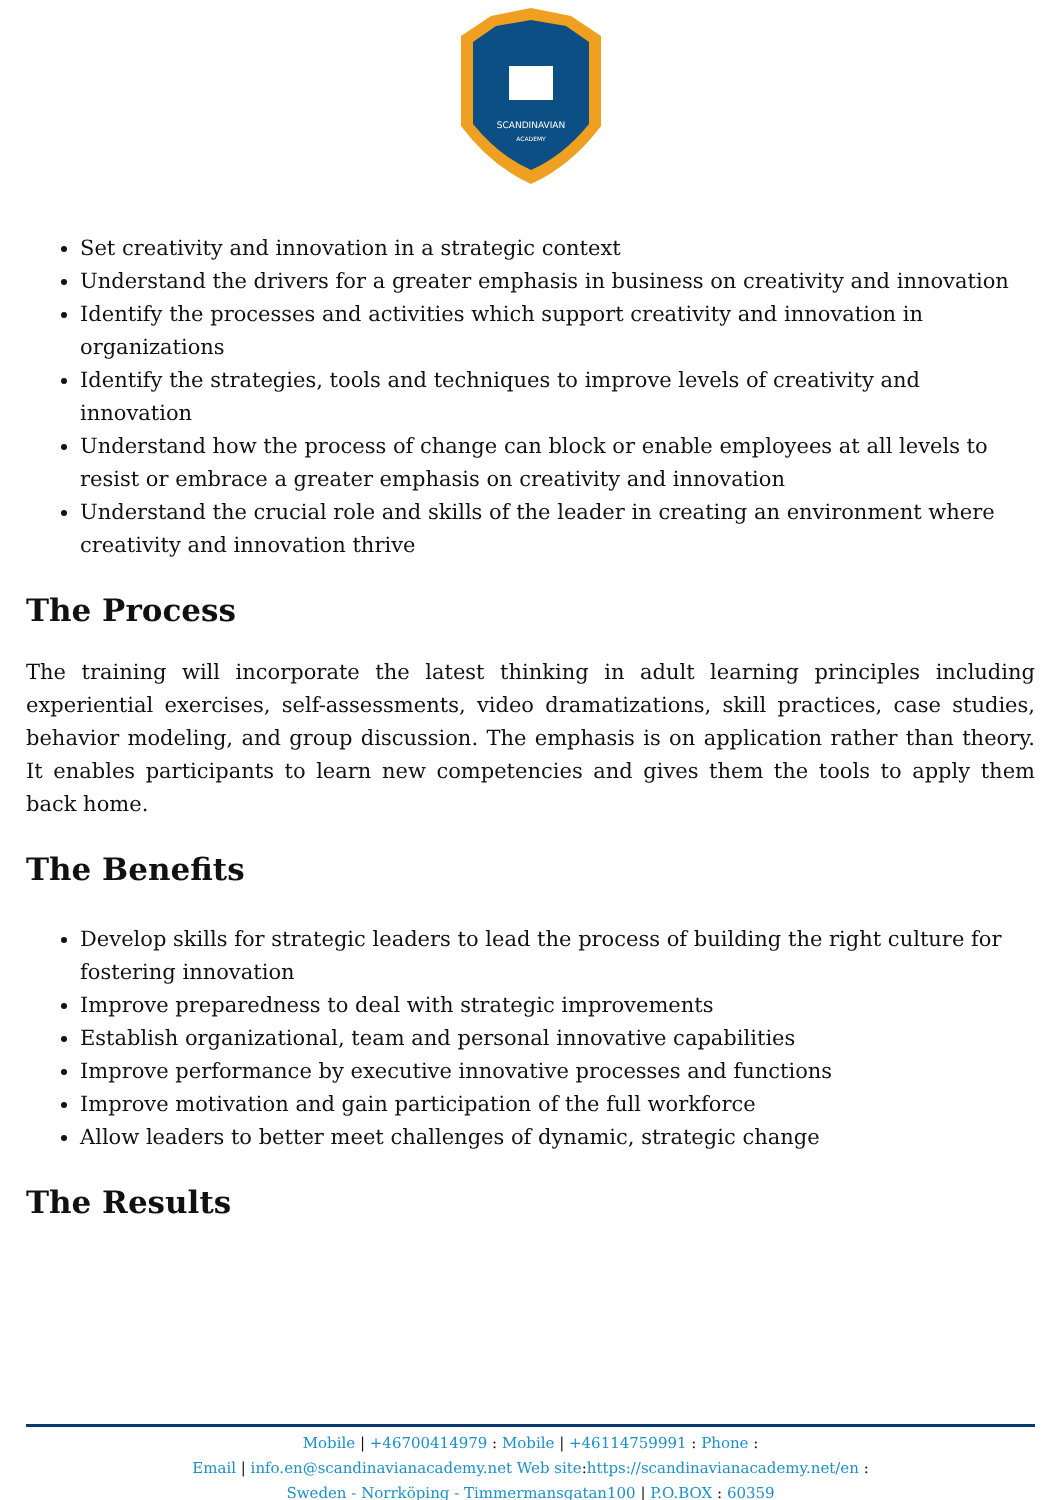SCANDINAVIAN
ACADEMY
Set creativity and innovation in a strategic context
Understand the drivers for a greater emphasis in business on creativity and innovation
Identify the processes and activities which support creativity and innovation in organizations
Identify the strategies, tools and techniques to improve levels of creativity and innovation
Understand how the process of change can block or enable employees at all levels to resist or embrace a greater emphasis on creativity and innovation
Understand the crucial role and skills of the leader in creating an environment where creativity and innovation thrive
The Process
The training will incorporate the latest thinking in adult learning principles including experiential exercises, self-assessments, video dramatizations, skill practices, case studies, behavior modeling, and group discussion. The emphasis is on application rather than theory. It enables participants to learn new competencies and gives them the tools to apply them back home.
The Benefits
Develop skills for strategic leaders to lead the process of building the right culture for fostering innovation
Improve preparedness to deal with strategic improvements
Establish organizational, team and personal innovative capabilities
Improve performance by executive innovative processes and functions
Improve motivation and gain participation of the full workforce
Allow leaders to better meet challenges of dynamic, strategic change
The Results
Mobile | +46700414979 : Mobile | +46114759991 : Phone :
Email | info.en@scandinavianacademy.net Web site: https://scandinavianacademy.net/en :
Sweden - Norrköping - Timmermansgatan100 | P.O.BOX : 60359